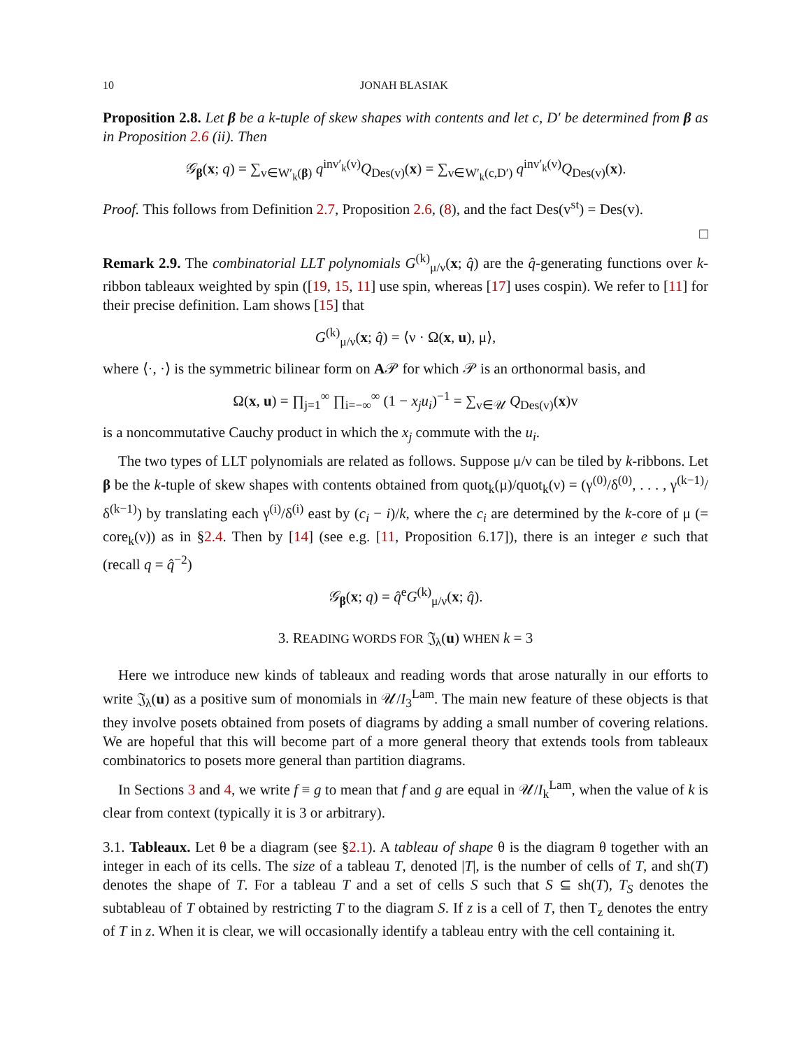10 JONAH BLASIAK
Proposition 2.8. Let β be a k-tuple of skew shapes with contents and let c, D′ be determined from β as in Proposition 2.6 (ii). Then
𝒢<sub>β</sub>(x; q) = ∑<sub>v∈W′<sub>k</sub>(β)</sub> q<sup>inv′<sub>k</sub>(v)</sup>Q<sub>Des(v)</sub>(x) = ∑<sub>v∈W′<sub>k</sub>(c,D′)</sub> q<sup>inv′<sub>k</sub>(v)</sup>Q<sub>Des(v)</sub>(x).
Proof. This follows from Definition 2.7, Proposition 2.6, (8), and the fact Des(v<sup>st</sup>) = Des(v).
□
Remark 2.9. The combinatorial LLT polynomials G<sup>(k)</sup><sub>μ/ν</sub>(x; q̂) are the q̂-generating functions over k-ribbon tableaux weighted by spin ([19, 15, 11] use spin, whereas [17] uses cospin). We refer to [11] for their precise definition. Lam shows [15] that
G<sup>(k)</sup><sub>μ/ν</sub>(x; q̂) = ⟨ν · Ω(x, u), μ⟩,
where ⟨·, ·⟩ is the symmetric bilinear form on A𝒫 for which 𝒫 is an orthonormal basis, and
Ω(x, u) = ∏<sub>j=1</sub><sup>∞</sup> ∏<sub>i=−∞</sub><sup>∞</sup> (1 − x<sub>j</sub>u<sub>i</sub>)<sup>−1</sup> = ∑<sub>v∈𝒰</sub> Q<sub>Des(v)</sub>(x)v
is a noncommutative Cauchy product in which the x<sub>j</sub> commute with the u<sub>i</sub>.
The two types of LLT polynomials are related as follows. Suppose μ/ν can be tiled by k-ribbons. Let β be the k-tuple of skew shapes with contents obtained from quot<sub>k</sub>(μ)/quot<sub>k</sub>(ν) = (γ<sup>(0)</sup>/δ<sup>(0)</sup>, . . . , γ<sup>(k−1)</sup>/δ<sup>(k−1)</sup>) by translating each γ<sup>(i)</sup>/δ<sup>(i)</sup> east by (c<sub>i</sub> − i)/k, where the c<sub>i</sub> are determined by the k-core of μ (= core<sub>k</sub>(ν)) as in §2.4. Then by [14] (see e.g. [11, Proposition 6.17]), there is an integer e such that (recall q = q̂<sup>−2</sup>)
𝒢<sub>β</sub>(x; q) = q̂<sup>e</sup>G<sup>(k)</sup><sub>μ/ν</sub>(x; q̂).
3. READING WORDS FOR 𝔍<sub>λ</sub>(u) WHEN k = 3
Here we introduce new kinds of tableaux and reading words that arose naturally in our efforts to write 𝔍<sub>λ</sub>(u) as a positive sum of monomials in 𝒰/I<sub>3</sub><sup>Lam</sup>. The main new feature of these objects is that they involve posets obtained from posets of diagrams by adding a small number of covering relations. We are hopeful that this will become part of a more general theory that extends tools from tableaux combinatorics to posets more general than partition diagrams.
In Sections 3 and 4, we write f ≡ g to mean that f and g are equal in 𝒰/I<sub>k</sub><sup>Lam</sup>, when the value of k is clear from context (typically it is 3 or arbitrary).
3.1. Tableaux. Let θ be a diagram (see §2.1). A tableau of shape θ is the diagram θ together with an integer in each of its cells. The size of a tableau T, denoted |T|, is the number of cells of T, and sh(T) denotes the shape of T. For a tableau T and a set of cells S such that S ⊆ sh(T), T<sub>S</sub> denotes the subtableau of T obtained by restricting T to the diagram S. If z is a cell of T, then T<sub>z</sub> denotes the entry of T in z. When it is clear, we will occasionally identify a tableau entry with the cell containing it.